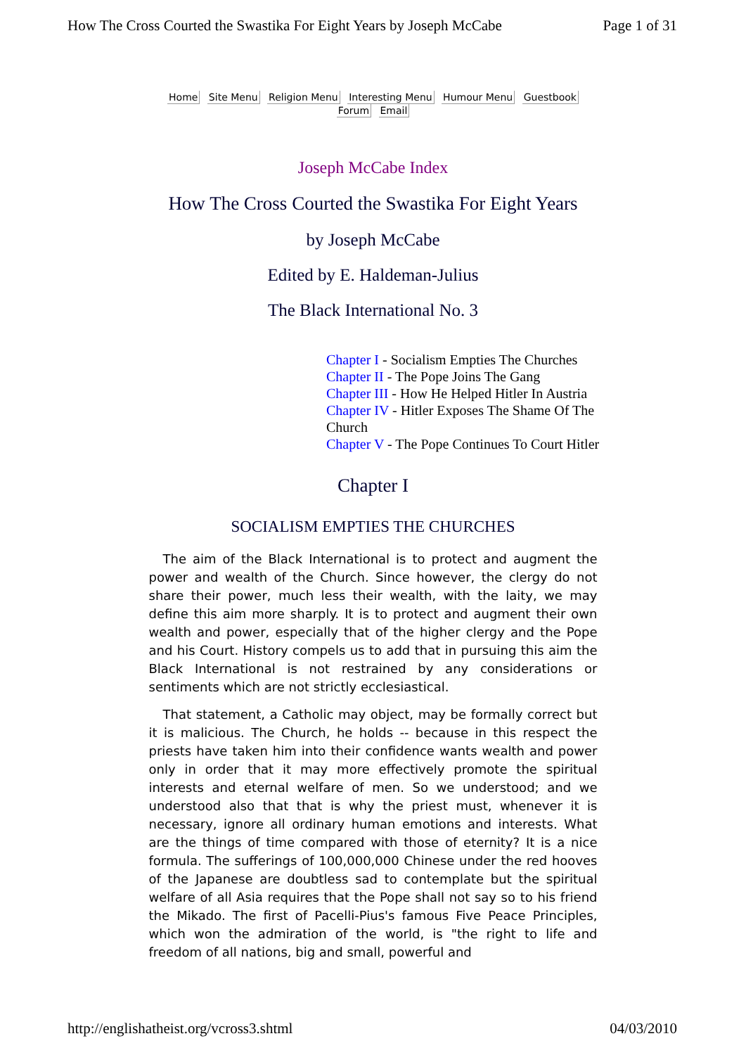How The Cross Courted the Swastika For Eight Years by Joseph McCabe Page 1 of 31
Home Site Menu Religion Menu Interesting Menu Humour Menu Guestbook
Forum Email
Joseph McCabe Index
How The Cross Courted the Swastika For Eight Years
by Joseph McCabe
Edited by E. Haldeman-Julius
The Black International No. 3
Chapter I - Socialism Empties The Churches
Chapter II - The Pope Joins The Gang
Chapter III - How He Helped Hitler In Austria
Chapter IV - Hitler Exposes The Shame Of The
Church
Chapter V - The Pope Continues To Court Hitler
Chapter I
SOCIALISM EMPTIES THE CHURCHES
The aim of the Black International is to protect and augment the power and wealth of the Church. Since however, the clergy do not share their power, much less their wealth, with the laity, we may define this aim more sharply. It is to protect and augment their own wealth and power, especially that of the higher clergy and the Pope and his Court. History compels us to add that in pursuing this aim the Black International is not restrained by any considerations or sentiments which are not strictly ecclesiastical.
That statement, a Catholic may object, may be formally correct but it is malicious. The Church, he holds -- because in this respect the priests have taken him into their confidence wants wealth and power only in order that it may more effectively promote the spiritual interests and eternal welfare of men. So we understood; and we understood also that that is why the priest must, whenever it is necessary, ignore all ordinary human emotions and interests. What are the things of time compared with those of eternity? It is a nice formula. The sufferings of 100,000,000 Chinese under the red hooves of the Japanese are doubtless sad to contemplate but the spiritual welfare of all Asia requires that the Pope shall not say so to his friend the Mikado. The first of Pacelli-Pius's famous Five Peace Principles, which won the admiration of the world, is "the right to life and freedom of all nations, big and small, powerful and
http://englishatheist.org/vcross3.shtml 04/03/2010